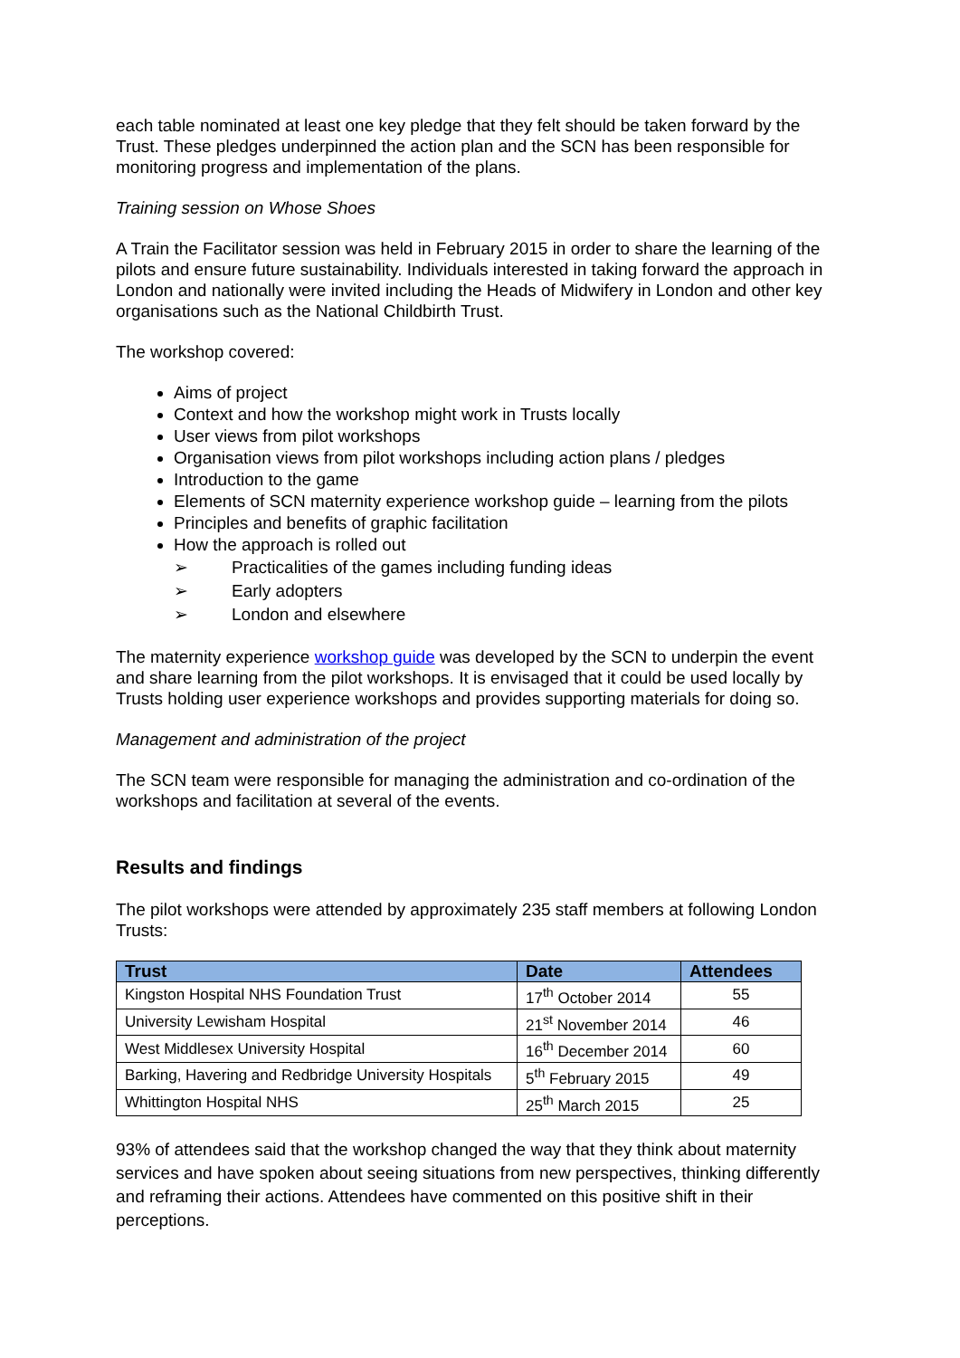each table nominated at least one key pledge that they felt should be taken forward by the Trust. These pledges underpinned the action plan and the SCN has been responsible for monitoring progress and implementation of the plans.
Training session on Whose Shoes
A Train the Facilitator session was held in February 2015 in order to share the learning of the pilots and ensure future sustainability. Individuals interested in taking forward the approach in London and nationally were invited including the Heads of Midwifery in London and other key organisations such as the National Childbirth Trust.
The workshop covered:
Aims of project
Context and how the workshop might work in Trusts locally
User views from pilot workshops
Organisation views from pilot workshops including action plans / pledges
Introduction to the game
Elements of SCN maternity experience workshop guide – learning from the pilots
Principles and benefits of graphic facilitation
How the approach is rolled out
➢ Practicalities of the games including funding ideas
➢ Early adopters
➢ London and elsewhere
The maternity experience workshop guide was developed by the SCN to underpin the event and share learning from the pilot workshops. It is envisaged that it could be used locally by Trusts holding user experience workshops and provides supporting materials for doing so.
Management and administration of the project
The SCN team were responsible for managing the administration and co-ordination of the workshops and facilitation at several of the events.
Results and findings
The pilot workshops were attended by approximately 235 staff members at following London Trusts:
| Trust | Date | Attendees |
| --- | --- | --- |
| Kingston Hospital NHS Foundation Trust | 17<sup>th</sup> October 2014 | 55 |
| University Lewisham Hospital | 21<sup>st</sup> November 2014 | 46 |
| West Middlesex University Hospital | 16<sup>th</sup> December 2014 | 60 |
| Barking, Havering and Redbridge University Hospitals | 5<sup>th</sup> February 2015 | 49 |
| Whittington Hospital NHS | 25<sup>th</sup> March 2015 | 25 |
93% of attendees said that the workshop changed the way that they think about maternity services and have spoken about seeing situations from new perspectives, thinking differently and reframing their actions. Attendees have commented on this positive shift in their perceptions.